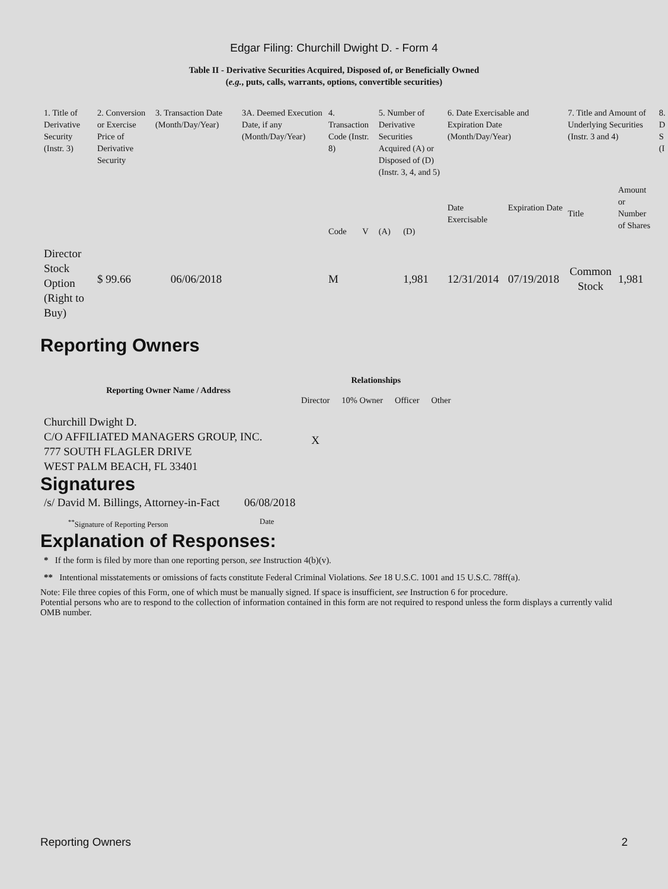Edgar Filing: Churchill Dwight D. - Form 4
Table II - Derivative Securities Acquired, Disposed of, or Beneficially Owned
(e.g., puts, calls, warrants, options, convertible securities)
| 1. Title of Derivative Security (Instr. 3) | 2. Conversion or Exercise Price of Derivative Security | 3. Transaction Date (Month/Day/Year) | 3A. Deemed Execution Date, if any (Month/Day/Year) | 4. Transaction Code (Instr. 8) | | 5. Number of Derivative Securities Acquired (A) or Disposed of (D) (Instr. 3, 4, and 5) | | 6. Date Exercisable and Expiration Date (Month/Day/Year) | | 7. Title and Amount of Underlying Securities (Instr. 3 and 4) | | 8. D S (I |
| | | | | Code | V | (A) | (D) | Date Exercisable | Expiration Date | Title | Amount or Number of Shares | |
| Director Stock Option (Right to Buy) | $ 99.66 | 06/06/2018 | | M | | | 1,981 | 12/31/2014 | 07/19/2018 | Common Stock | 1,981 | |
Reporting Owners
| Reporting Owner Name / Address | Relationships | | | |
| --- | --- | --- | --- | --- |
| | Director | 10% Owner | Officer | Other |
| Churchill Dwight D. C/O AFFILIATED MANAGERS GROUP, INC. 777 SOUTH FLAGLER DRIVE WEST PALM BEACH, FL 33401 | X | | | |
Signatures
| /s/ David M. Billings, Attorney-in-Fact | 06/08/2018 |
| <sup>**</sup> Signature of Reporting Person | Date |
Explanation of Responses:
* If the form is filed by more than one reporting person, see Instruction 4(b)(v).
** Intentional misstatements or omissions of facts constitute Federal Criminal Violations. See 18 U.S.C. 1001 and 15 U.S.C. 78ff(a).
Note: File three copies of this Form, one of which must be manually signed. If space is insufficient, see Instruction 6 for procedure.
Potential persons who are to respond to the collection of information contained in this form are not required to respond unless the form displays a currently valid OMB number.
Reporting Owners 2